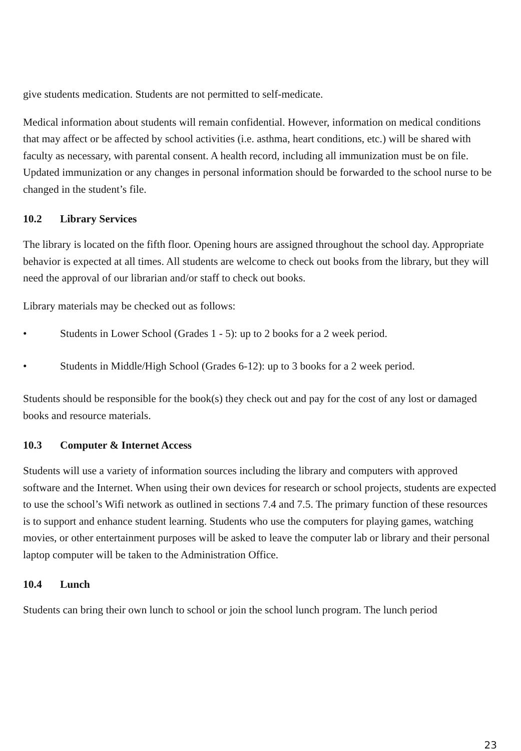give students medication. Students are not permitted to self-medicate.
Medical information about students will remain confidential. However, information on medical conditions that may affect or be affected by school activities (i.e. asthma, heart conditions, etc.) will be shared with faculty as necessary, with parental consent. A health record, including all immunization must be on file. Updated immunization or any changes in personal information should be forwarded to the school nurse to be changed in the student’s file.
10.2 Library Services
The library is located on the fifth floor. Opening hours are assigned throughout the school day. Appropriate behavior is expected at all times. All students are welcome to check out books from the library, but they will need the approval of our librarian and/or staff to check out books.
Library materials may be checked out as follows:
• Students in Lower School (Grades 1 - 5): up to 2 books for a 2 week period.
• Students in Middle/High School (Grades 6-12): up to 3 books for a 2 week period.
Students should be responsible for the book(s) they check out and pay for the cost of any lost or damaged books and resource materials.
10.3 Computer & Internet Access
Students will use a variety of information sources including the library and computers with approved software and the Internet. When using their own devices for research or school projects, students are expected to use the school’s Wifi network as outlined in sections 7.4 and 7.5. The primary function of these resources is to support and enhance student learning. Students who use the computers for playing games, watching movies, or other entertainment purposes will be asked to leave the computer lab or library and their personal laptop computer will be taken to the Administration Office.
10.4 Lunch
Students can bring their own lunch to school or join the school lunch program. The lunch period
23